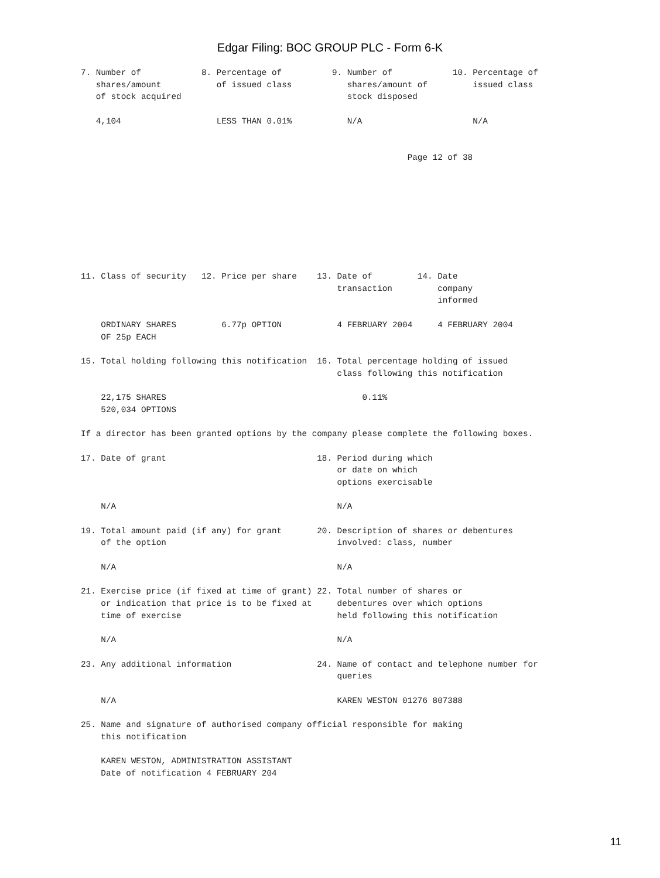Edgar Filing: BOC GROUP PLC - Form 6-K
7. Number of            8. Percentage of          9. Number of            10. Percentage of
   shares/amount           of issued class           shares/amount of         issued class
   of stock acquired                                 stock disposed

   4,104                   LESS THAN 0.01%           N/A                      N/A


                                                                 Page 12 of 38
11. Class of security   12. Price per share    13. Date of         14. Date
                                                   transaction         company
                                                                       informed

    ORDINARY SHARES         6.77p OPTION           4 FEBRUARY 2004     4 FEBRUARY 2004
    OF 25p EACH

15. Total holding following this notification  16. Total percentage holding of issued
                                                   class following this notification

    22,175 SHARES                                       0.11%
    520,034 OPTIONS

If a director has been granted options by the company please complete the following boxes.

17. Date of grant                              18. Period during which
                                                   or date on which
                                                   options exercisable

    N/A                                            N/A

19. Total amount paid (if any) for grant       20. Description of shares or debentures
    of the option                                  involved: class, number

    N/A                                            N/A

21. Exercise price (if fixed at time of grant) 22. Total number of shares or
    or indication that price is to be fixed at     debentures over which options
    time of exercise                               held following this notification

    N/A                                            N/A

23. Any additional information                 24. Name of contact and telephone number for
                                                   queries

    N/A                                            KAREN WESTON 01276 807388

25. Name and signature of authorised company official responsible for making
    this notification

    KAREN WESTON, ADMINISTRATION ASSISTANT
    Date of notification 4 FEBRUARY 204
11